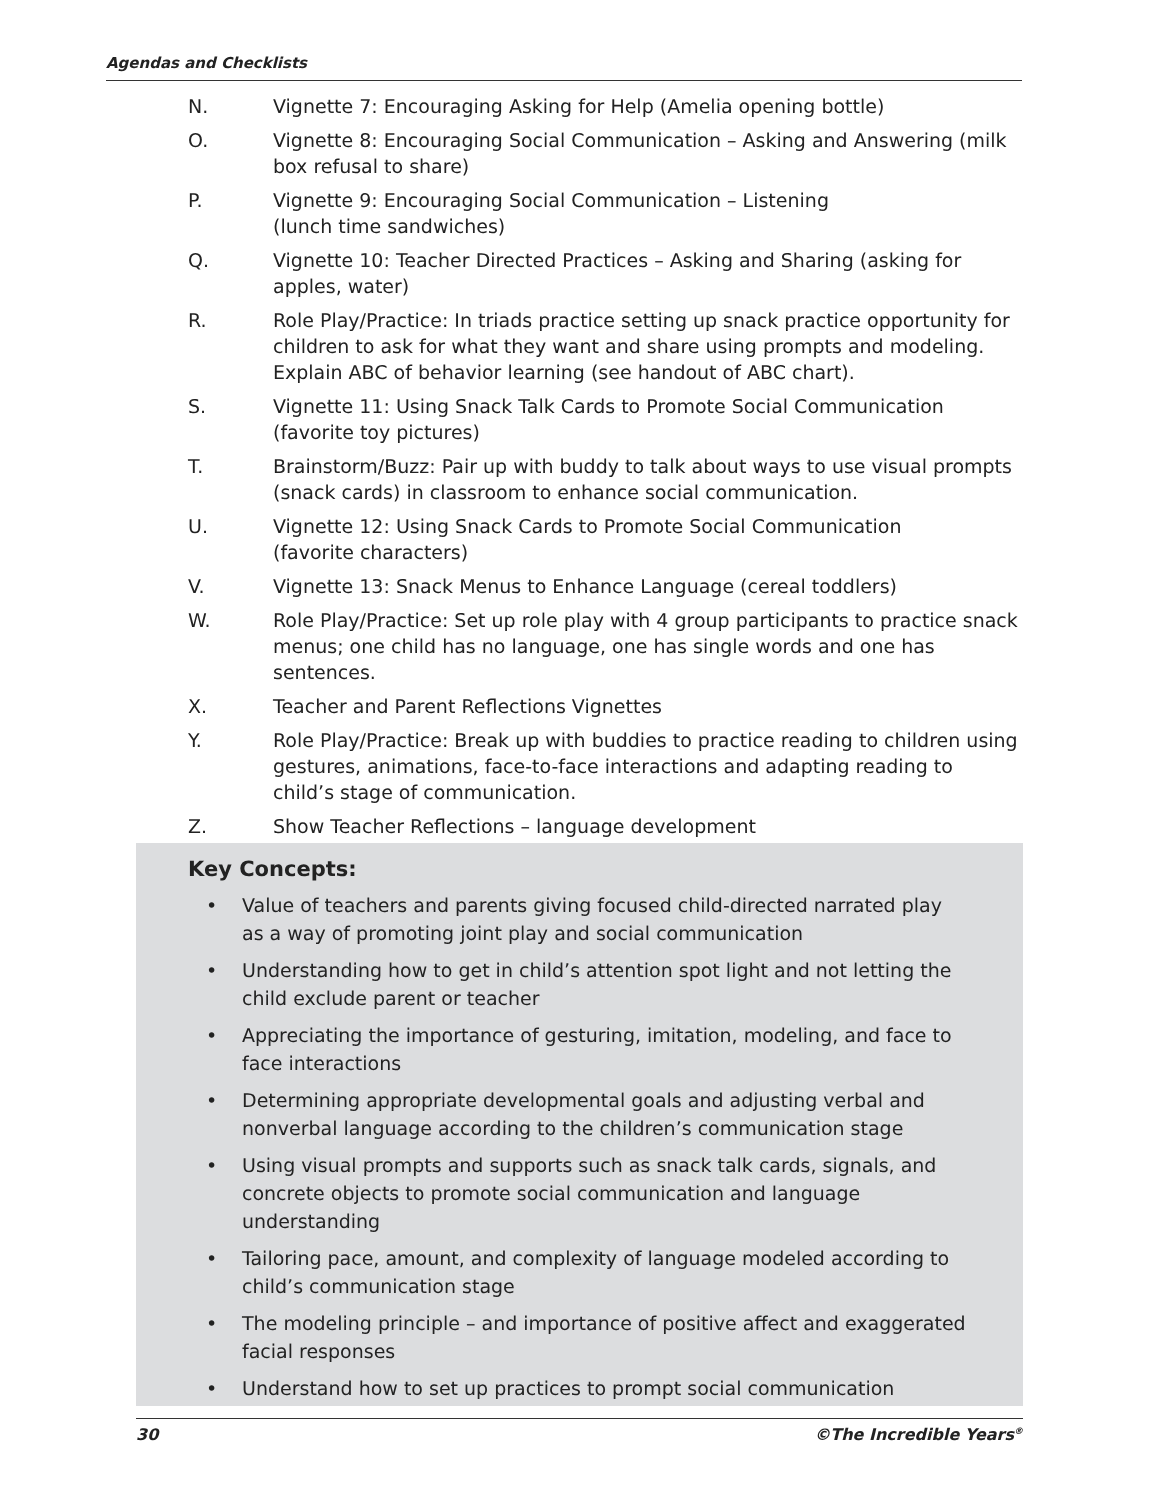Agendas and Checklists
N. Vignette 7: Encouraging Asking for Help (Amelia opening bottle)
O. Vignette 8: Encouraging Social Communication – Asking and Answering (milk box refusal to share)
P. Vignette 9: Encouraging Social Communication – Listening
(lunch time sandwiches)
Q. Vignette 10: Teacher Directed Practices – Asking and Sharing (asking for apples, water)
R. Role Play/Practice: In triads practice setting up snack practice opportunity for children to ask for what they want and share using prompts and modeling. Explain ABC of behavior learning (see handout of ABC chart).
S. Vignette 11: Using Snack Talk Cards to Promote Social Communication (favorite toy pictures)
T. Brainstorm/Buzz: Pair up with buddy to talk about ways to use visual prompts (snack cards) in classroom to enhance social communication.
U. Vignette 12: Using Snack Cards to Promote Social Communication
(favorite characters)
V. Vignette 13: Snack Menus to Enhance Language (cereal toddlers)
W. Role Play/Practice: Set up role play with 4 group participants to practice snack menus; one child has no language, one has single words and one has sentences.
X. Teacher and Parent Reflections Vignettes
Y. Role Play/Practice: Break up with buddies to practice reading to children using gestures, animations, face-to-face interactions and adapting reading to
child’s stage of communication.
Z. Show Teacher Reflections – language development
Key Concepts:
• Value of teachers and parents giving focused child-directed narrated play as a way of promoting joint play and social communication
• Understanding how to get in child’s attention spot light and not letting the child exclude parent or teacher
• Appreciating the importance of gesturing, imitation, modeling, and face to face interactions
• Determining appropriate developmental goals and adjusting verbal and nonverbal language according to the children’s communication stage
• Using visual prompts and supports such as snack talk cards, signals, and concrete objects to promote social communication and language understanding
• Tailoring pace, amount, and complexity of language modeled according to child’s communication stage
• The modeling principle – and importance of positive affect and exaggerated facial responses
• Understand how to set up practices to prompt social communication
30 ©The Incredible Years<sup>®</sup>